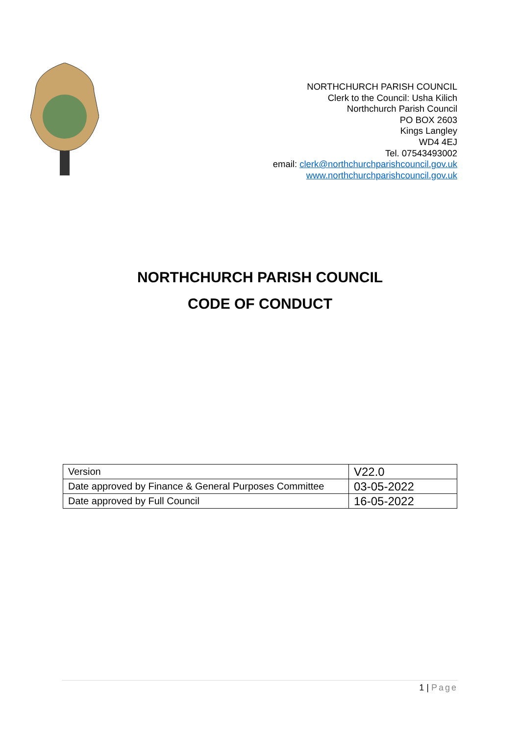NORTHCHURCH PARISH COUNCIL
Clerk to the Council: Usha Kilich
Northchurch Parish Council
PO BOX 2603
Kings Langley
WD4 4EJ
Tel. 07543493002
email: clerk@northchurchparishcouncil.gov.uk
www.northchurchparishcouncil.gov.uk
NORTHCHURCH PARISH COUNCIL
CODE OF CONDUCT
| Version | V22.0 |
| Date approved by Finance & General Purposes Committee | 03-05-2022 |
| Date approved by Full Council | 16-05-2022 |
1 | Page